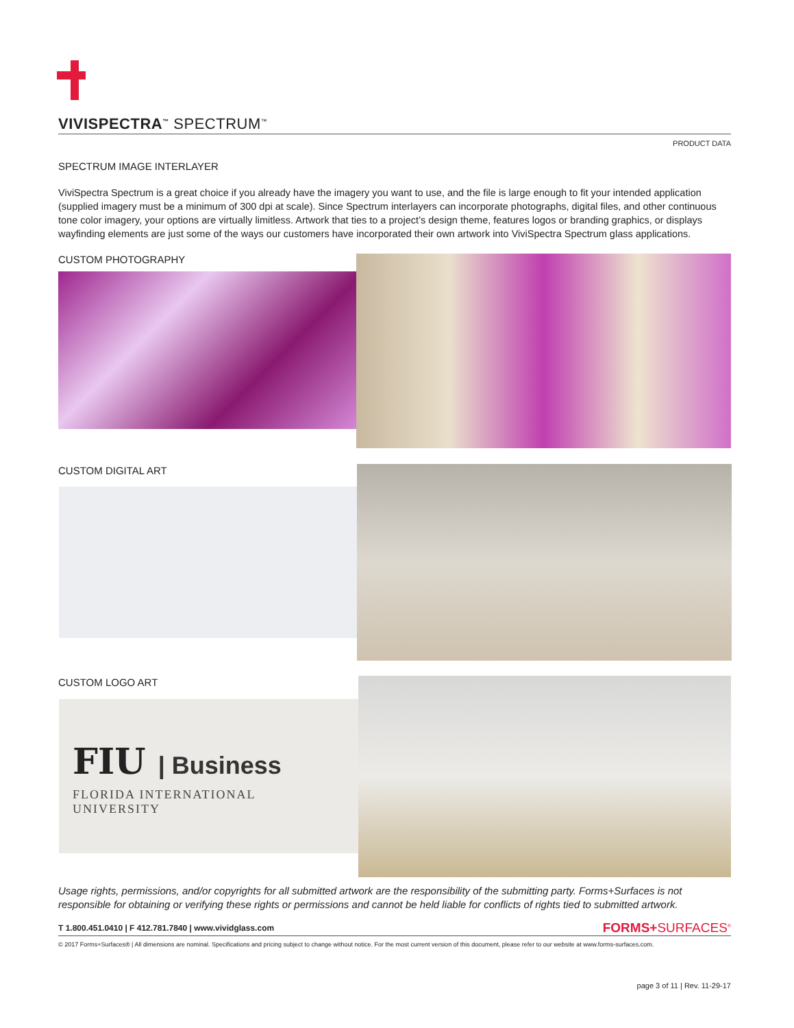VIVISPECTRA<sup>™</sup> SPECTRUM<sup>™</sup>
PRODUCT DATA
SPECTRUM IMAGE INTERLAYER
ViviSpectra Spectrum is a great choice if you already have the imagery you want to use, and the file is large enough to fit your intended application (supplied imagery must be a minimum of 300 dpi at scale). Since Spectrum interlayers can incorporate photographs, digital files, and other continuous tone color imagery, your options are virtually limitless. Artwork that ties to a project’s design theme, features logos or branding graphics, or displays wayfinding elements are just some of the ways our customers have incorporated their own artwork into ViviSpectra Spectrum glass applications.
CUSTOM PHOTOGRAPHY
CUSTOM DIGITAL ART
CUSTOM LOGO ART
FIU | Business
FLORIDA INTERNATIONAL UNIVERSITY
Usage rights, permissions, and/or copyrights for all submitted artwork are the responsibility of the submitting party. Forms+Surfaces is not responsible for obtaining or verifying these rights or permissions and cannot be held liable for conflicts of rights tied to submitted artwork.
T 1.800.451.0410 | F 412.781.7840 | www.vividglass.com FORMS+SURFACES<sup>®</sup>
© 2017 Forms+Surfaces® | All dimensions are nominal. Specifications and pricing subject to change without notice. For the most current version of this document, please refer to our website at www.forms-surfaces.com.
page 3 of 11 | Rev. 11-29-17